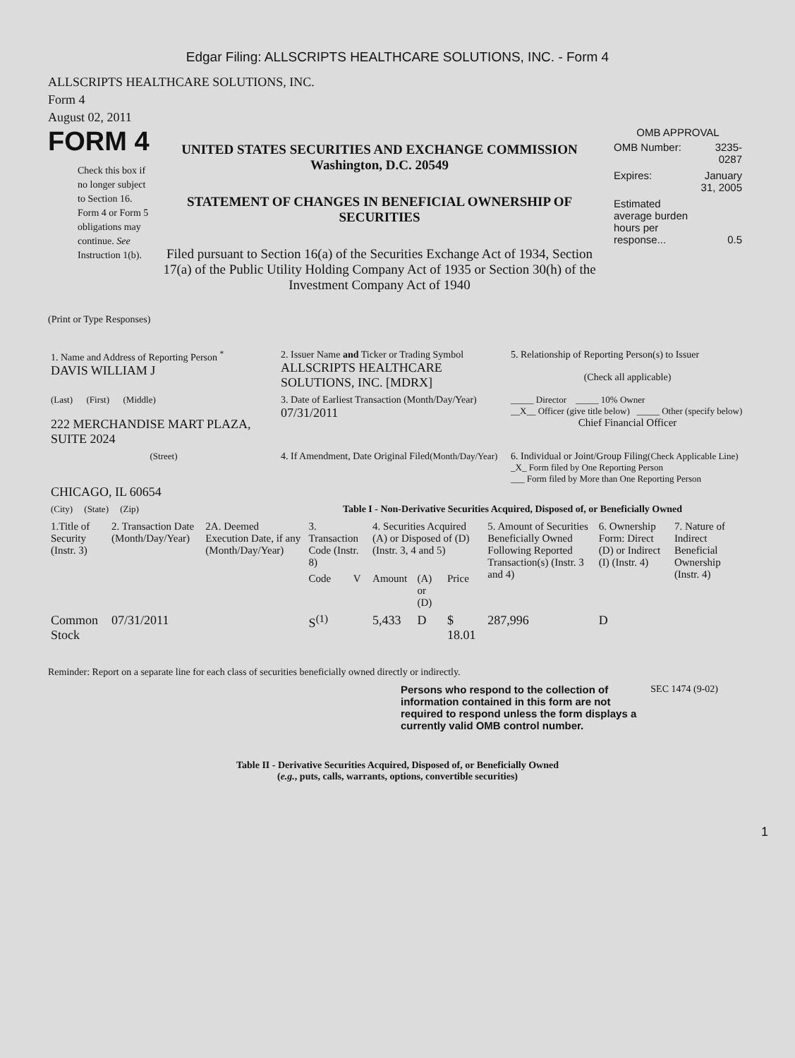Edgar Filing: ALLSCRIPTS HEALTHCARE SOLUTIONS, INC. - Form 4
ALLSCRIPTS HEALTHCARE SOLUTIONS, INC.
Form 4
August 02, 2011
FORM 4
Check this box if no longer subject to Section 16. Form 4 or Form 5 obligations may continue. See Instruction 1(b).
UNITED STATES SECURITIES AND EXCHANGE COMMISSION
Washington, D.C. 20549
STATEMENT OF CHANGES IN BENEFICIAL OWNERSHIP OF SECURITIES
Filed pursuant to Section 16(a) of the Securities Exchange Act of 1934, Section 17(a) of the Public Utility Holding Company Act of 1935 or Section 30(h) of the Investment Company Act of 1940
OMB APPROVAL
| OMB Number: | 3235-0287 |
| Expires: | January 31, 2005 |
| Estimated average burden hours per response... | 0.5 |
(Print or Type Responses)
| 1. Name and Address of Reporting Person <sup>*</sup> DAVIS WILLIAM J | 2. Issuer Name and Ticker or Trading Symbol ALLSCRIPTS HEALTHCARE SOLUTIONS, INC. [MDRX] | 5. Relationship of Reporting Person(s) to Issuer (Check all applicable) |
| (Last) (First) (Middle) 222 MERCHANDISE MART PLAZA, SUITE 2024 | 3. Date of Earliest Transaction (Month/Day/Year) 07/31/2011 | _____ Director _____ 10% Owner __X__ Officer (give title below) _____ Other (specify below) Chief Financial Officer |
| (Street) CHICAGO, IL 60654 | 4. If Amendment, Date Original Filed (Month/Day/Year) | 6. Individual or Joint/Group Filing (Check Applicable Line) _X_ Form filed by One Reporting Person ___ Form filed by More than One Reporting Person |
| (City) (State) (Zip) | Table I - Non-Derivative Securities Acquired, Disposed of, or Beneficially Owned | |
| 1.Title of Security (Instr. 3) | 2. Transaction Date (Month/Day/Year) | 2A. Deemed Execution Date, if any (Month/Day/Year) | 3. Transaction Code (Instr. 8) | | 4. Securities Acquired (A) or Disposed of (D) (Instr. 3, 4 and 5) | | | 5. Amount of Securities Beneficially Owned Following Reported Transaction(s) (Instr. 3 and 4) | 6. Ownership Form: Direct (D) or Indirect (I) (Instr. 4) | 7. Nature of Indirect Beneficial Ownership (Instr. 4) |
| --- | --- | --- | --- | --- | --- | --- | --- | --- | --- | --- |
| | | | Code | V | Amount | (A) or (D) | Price | | | |
| Common Stock | 07/31/2011 | | S<sup>(1)</sup> | | 5,433 | D | $ 18.01 | 287,996 | D | |
Reminder: Report on a separate line for each class of securities beneficially owned directly or indirectly.
Persons who respond to the collection of information contained in this form are not required to respond unless the form displays a currently valid OMB control number.
SEC 1474 (9-02)
Table II - Derivative Securities Acquired, Disposed of, or Beneficially Owned
(e.g., puts, calls, warrants, options, convertible securities)
1